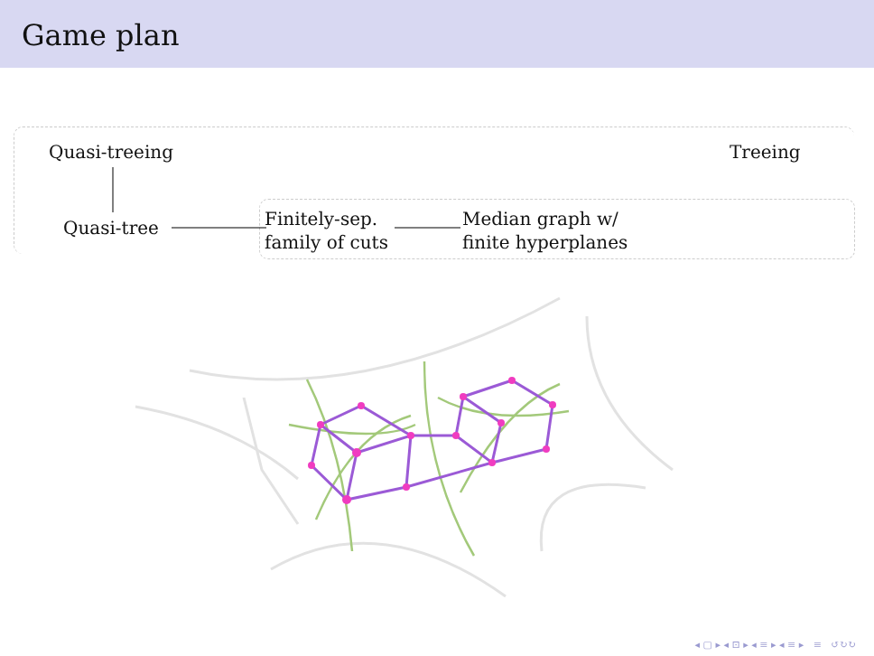Game plan
Quasi-treeing Treeing
Quasi-tree
Finitely-sep.
family of cuts
Median graph w/
finite hyperplanes
◂ ▢ ▸ ◂ ⊡ ▸ ◂ ≡ ▸ ◂ ≡ ▸ ≡ ↺↻↻